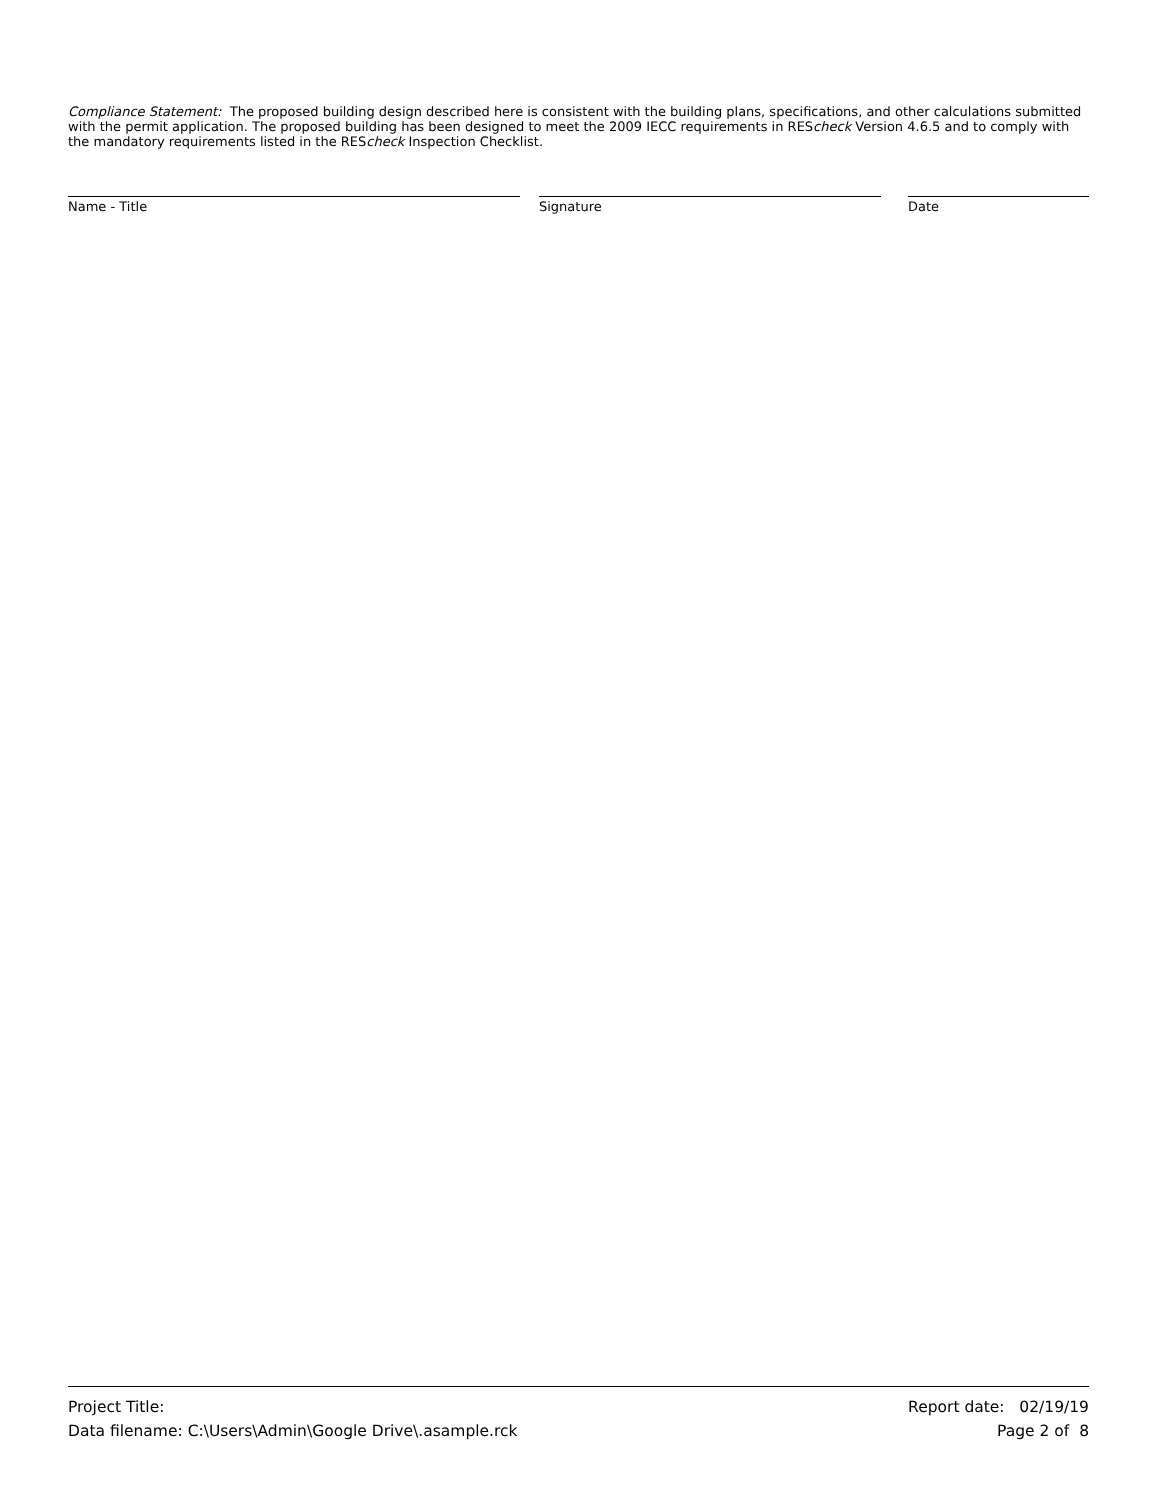Compliance Statement: The proposed building design described here is consistent with the building plans, specifications, and other calculations submitted with the permit application. The proposed building has been designed to meet the 2009 IECC requirements in REScheck Version 4.6.5 and to comply with the mandatory requirements listed in the REScheck Inspection Checklist.
Name - Title Signature Date
Project Title: Report date: 02/19/19
Data filename: C:\Users\Admin\Google Drive\.asample.rck Page 2 of 8